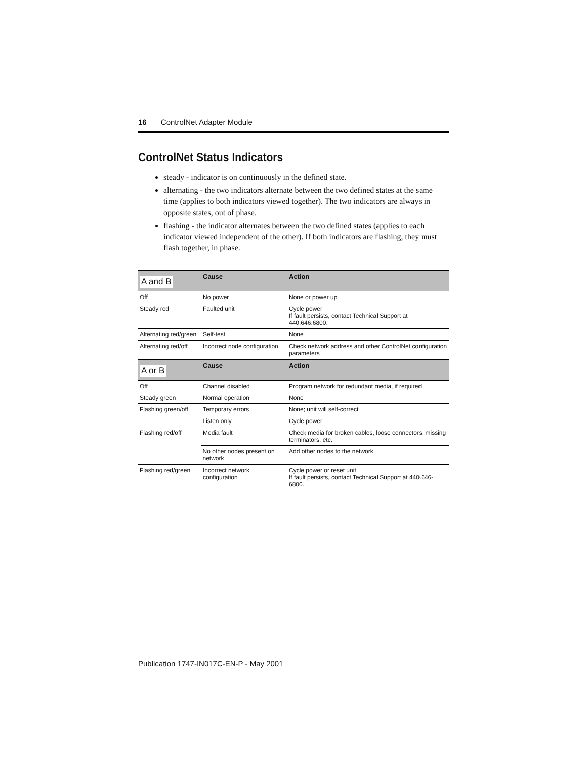16 ControlNet Adapter Module
ControlNet Status Indicators
steady - indicator is on continuously in the defined state.
alternating - the two indicators alternate between the two defined states at the same time (applies to both indicators viewed together). The two indicators are always in opposite states, out of phase.
flashing - the indicator alternates between the two defined states (applies to each indicator viewed independent of the other). If both indicators are flashing, they must flash together, in phase.
| A and B | Cause | Action |
| --- | --- | --- |
| Off | No power | None or power up |
| Steady red | Faulted unit | Cycle power If fault persists, contact Technical Support at 440.646.6800. |
| Alternating red/green | Self-test | None |
| Alternating red/off | Incorrect node configuration | Check network address and other ControlNet configuration parameters |
| A or B | Cause | Action |
| Off | Channel disabled | Program network for redundant media, if required |
| Steady green | Normal operation | None |
| Flashing green/off | Temporary errors | None; unit will self-correct |
| | Listen only | Cycle power |
| Flashing red/off | Media fault | Check media for broken cables, loose connectors, missing terminators, etc. |
| | No other nodes present on network | Add other nodes to the network |
| Flashing red/green | Incorrect network configuration | Cycle power or reset unit If fault persists, contact Technical Support at 440.646-6800. |
Publication 1747-IN017C-EN-P - May 2001